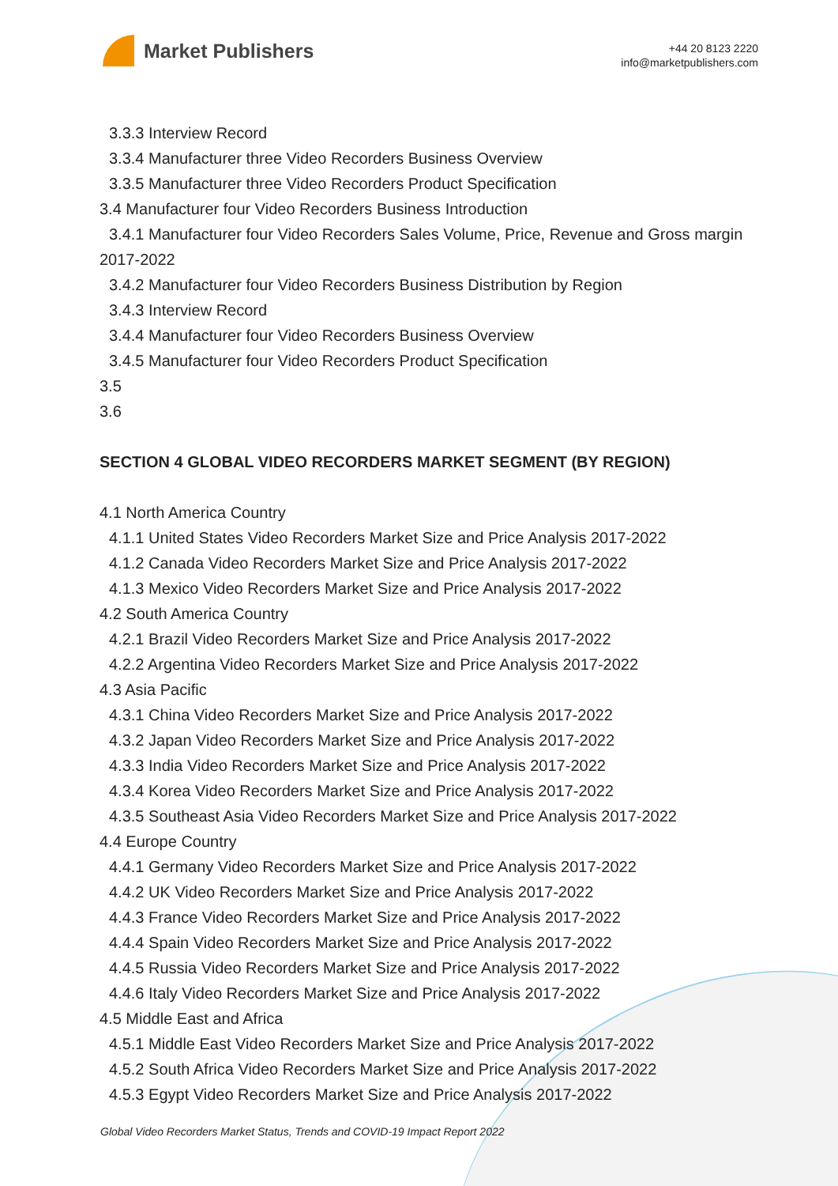Market Publishers
+44 20 8123 2220
info@marketpublishers.com
3.3.3 Interview Record
3.3.4 Manufacturer three Video Recorders Business Overview
3.3.5 Manufacturer three Video Recorders Product Specification
3.4 Manufacturer four Video Recorders Business Introduction
3.4.1 Manufacturer four Video Recorders Sales Volume, Price, Revenue and Gross margin 2017-2022
3.4.2 Manufacturer four Video Recorders Business Distribution by Region
3.4.3 Interview Record
3.4.4 Manufacturer four Video Recorders Business Overview
3.4.5 Manufacturer four Video Recorders Product Specification
3.5
3.6
SECTION 4 GLOBAL VIDEO RECORDERS MARKET SEGMENT (BY REGION)
4.1 North America Country
4.1.1 United States Video Recorders Market Size and Price Analysis 2017-2022
4.1.2 Canada Video Recorders Market Size and Price Analysis 2017-2022
4.1.3 Mexico Video Recorders Market Size and Price Analysis 2017-2022
4.2 South America Country
4.2.1 Brazil Video Recorders Market Size and Price Analysis 2017-2022
4.2.2 Argentina Video Recorders Market Size and Price Analysis 2017-2022
4.3 Asia Pacific
4.3.1 China Video Recorders Market Size and Price Analysis 2017-2022
4.3.2 Japan Video Recorders Market Size and Price Analysis 2017-2022
4.3.3 India Video Recorders Market Size and Price Analysis 2017-2022
4.3.4 Korea Video Recorders Market Size and Price Analysis 2017-2022
4.3.5 Southeast Asia Video Recorders Market Size and Price Analysis 2017-2022
4.4 Europe Country
4.4.1 Germany Video Recorders Market Size and Price Analysis 2017-2022
4.4.2 UK Video Recorders Market Size and Price Analysis 2017-2022
4.4.3 France Video Recorders Market Size and Price Analysis 2017-2022
4.4.4 Spain Video Recorders Market Size and Price Analysis 2017-2022
4.4.5 Russia Video Recorders Market Size and Price Analysis 2017-2022
4.4.6 Italy Video Recorders Market Size and Price Analysis 2017-2022
4.5 Middle East and Africa
4.5.1 Middle East Video Recorders Market Size and Price Analysis 2017-2022
4.5.2 South Africa Video Recorders Market Size and Price Analysis 2017-2022
4.5.3 Egypt Video Recorders Market Size and Price Analysis 2017-2022
Global Video Recorders Market Status, Trends and COVID-19 Impact Report 2022